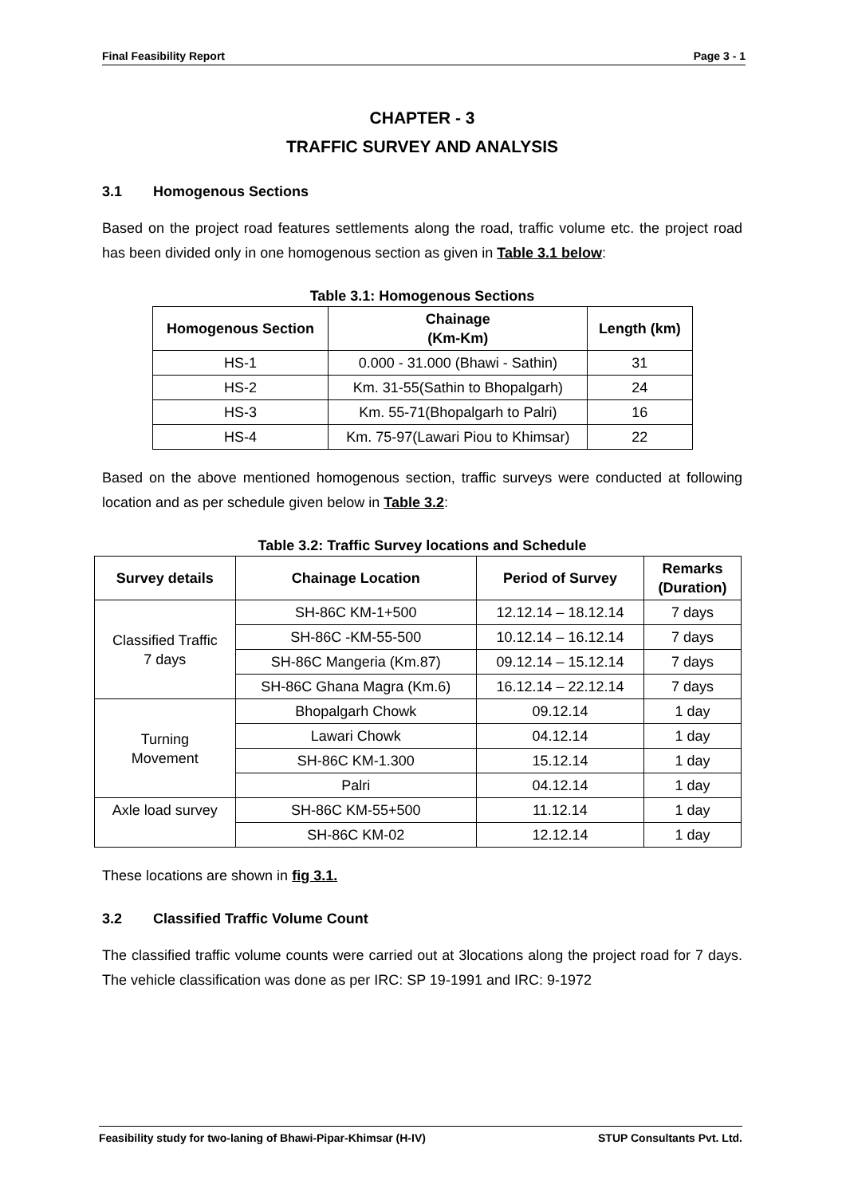Final Feasibility Report Page 3 - 1
CHAPTER - 3
TRAFFIC SURVEY AND ANALYSIS
3.1 Homogenous Sections
Based on the project road features settlements along the road, traffic volume etc. the project road has been divided only in one homogenous section as given in Table 3.1 below:
Table 3.1: Homogenous Sections
| Homogenous Section | Chainage (Km-Km) | Length (km) |
| --- | --- | --- |
| HS-1 | 0.000 - 31.000 (Bhawi - Sathin) | 31 |
| HS-2 | Km. 31-55(Sathin to Bhopalgarh) | 24 |
| HS-3 | Km. 55-71(Bhopalgarh to Palri) | 16 |
| HS-4 | Km. 75-97(Lawari Piou to Khimsar) | 22 |
Based on the above mentioned homogenous section, traffic surveys were conducted at following location and as per schedule given below in Table 3.2:
Table 3.2: Traffic Survey locations and Schedule
| Survey details | Chainage Location | Period of Survey | Remarks (Duration) |
| --- | --- | --- | --- |
| Classified Traffic 7 days | SH-86C KM-1+500 | 12.12.14 – 18.12.14 | 7 days |
| | SH-86C -KM-55-500 | 10.12.14 – 16.12.14 | 7 days |
| | SH-86C Mangeria (Km.87) | 09.12.14 – 15.12.14 | 7 days |
| | SH-86C Ghana Magra (Km.6) | 16.12.14 – 22.12.14 | 7 days |
| Turning Movement | Bhopalgarh Chowk | 09.12.14 | 1 day |
| | Lawari Chowk | 04.12.14 | 1 day |
| | SH-86C KM-1.300 | 15.12.14 | 1 day |
| | Palri | 04.12.14 | 1 day |
| Axle load survey | SH-86C KM-55+500 | 11.12.14 | 1 day |
| | SH-86C KM-02 | 12.12.14 | 1 day |
These locations are shown in fig 3.1.
3.2 Classified Traffic Volume Count
The classified traffic volume counts were carried out at 3locations along the project road for 7 days. The vehicle classification was done as per IRC: SP 19-1991 and IRC: 9-1972
Feasibility study for two-laning of Bhawi-Pipar-Khimsar (H-IV) STUP Consultants Pvt. Ltd.